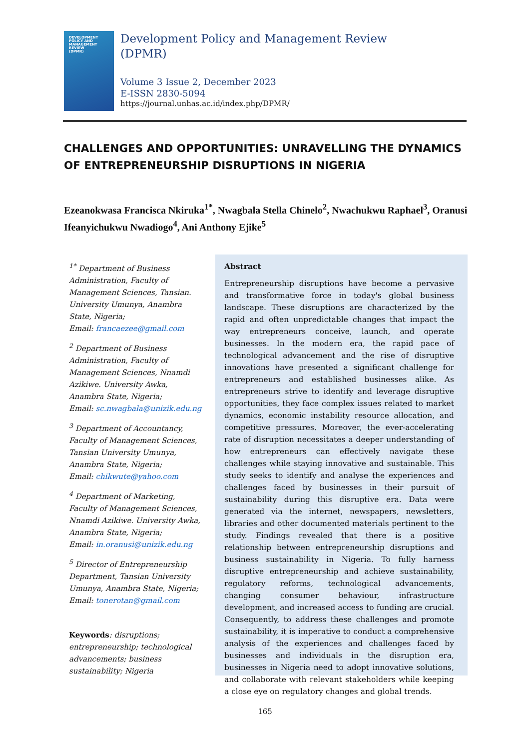DEVELOPMENT
POLICY AND
MANAGEMENT
REVIEW
(DPMR)
Development Policy and Management Review
(DPMR)
Volume 3 Issue 2, December 2023
E-ISSN 2830-5094
https://journal.unhas.ac.id/index.php/DPMR/
CHALLENGES AND OPPORTUNITIES: UNRAVELLING THE DYNAMICS OF ENTREPRENEURSHIP DISRUPTIONS IN NIGERIA
Ezeanokwasa Francisca Nkiruka<sup>1*</sup>, Nwagbala Stella Chinelo<sup>2</sup>, Nwachukwu Raphael<sup>3</sup>, Oranusi Ifeanyichukwu Nwadiogo<sup>4</sup>, Ani Anthony Ejike<sup>5</sup>
<sup>1*</sup> Department of Business Administration, Faculty of Management Sciences, Tansian. University Umunya, Anambra State, Nigeria;
Email: francaezee@gmail.com
<sup>2</sup> Department of Business Administration, Faculty of Management Sciences, Nnamdi Azikiwe. University Awka, Anambra State, Nigeria;
Email: sc.nwagbala@unizik.edu.ng
<sup>3</sup> Department of Accountancy, Faculty of Management Sciences, Tansian University Umunya, Anambra State, Nigeria;
Email: chikwute@yahoo.com
<sup>4</sup> Department of Marketing, Faculty of Management Sciences, Nnamdi Azikiwe. University Awka, Anambra State, Nigeria;
Email: in.oranusi@unizik.edu.ng
<sup>5</sup> Director of Entrepreneurship Department, Tansian University Umunya, Anambra State, Nigeria;
Email: tonerotan@gmail.com
Keywords: disruptions; entrepreneurship; technological advancements; business sustainability; Nigeria
Abstract
Entrepreneurship disruptions have become a pervasive and transformative force in today's global business landscape. These disruptions are characterized by the rapid and often unpredictable changes that impact the way entrepreneurs conceive, launch, and operate businesses. In the modern era, the rapid pace of technological advancement and the rise of disruptive innovations have presented a significant challenge for entrepreneurs and established businesses alike. As entrepreneurs strive to identify and leverage disruptive opportunities, they face complex issues related to market dynamics, economic instability resource allocation, and competitive pressures. Moreover, the ever-accelerating rate of disruption necessitates a deeper understanding of how entrepreneurs can effectively navigate these challenges while staying innovative and sustainable. This study seeks to identify and analyse the experiences and challenges faced by businesses in their pursuit of sustainability during this disruptive era. Data were generated via the internet, newspapers, newsletters, libraries and other documented materials pertinent to the study. Findings revealed that there is a positive relationship between entrepreneurship disruptions and business sustainability in Nigeria. To fully harness disruptive entrepreneurship and achieve sustainability, regulatory reforms, technological advancements, changing consumer behaviour, infrastructure development, and increased access to funding are crucial. Consequently, to address these challenges and promote sustainability, it is imperative to conduct a comprehensive analysis of the experiences and challenges faced by businesses and individuals in the disruption era, businesses in Nigeria need to adopt innovative solutions, and collaborate with relevant stakeholders while keeping a close eye on regulatory changes and global trends.
165